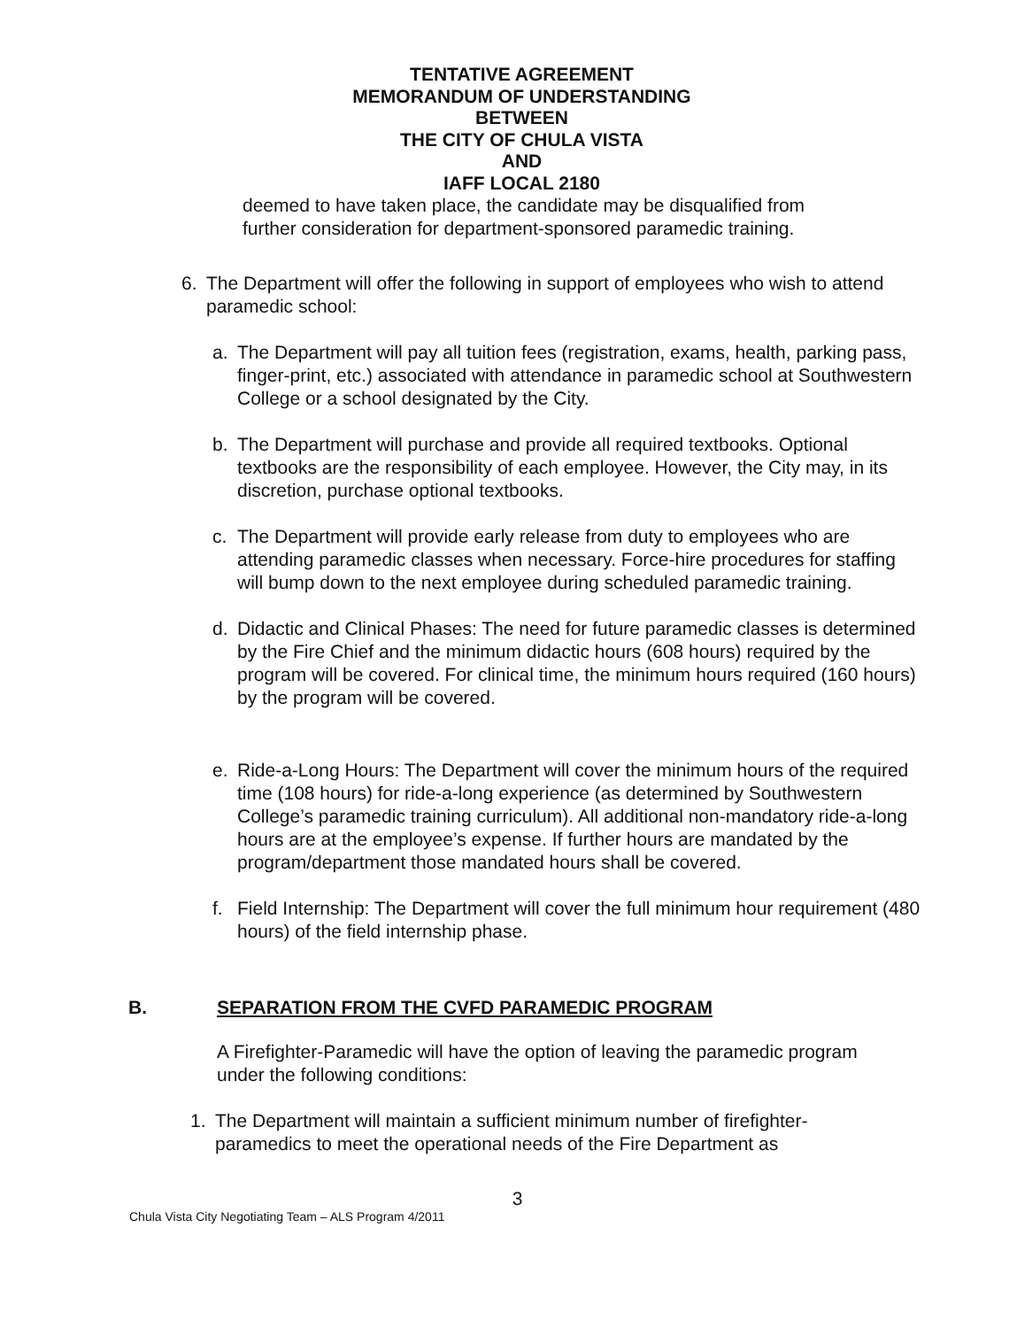TENTATIVE AGREEMENT
MEMORANDUM OF UNDERSTANDING
BETWEEN
THE CITY OF CHULA VISTA
AND
IAFF LOCAL 2180
deemed to have taken place, the candidate may be disqualified from further consideration for department-sponsored paramedic training.
6. The Department will offer the following in support of employees who wish to attend paramedic school:
a. The Department will pay all tuition fees (registration, exams, health, parking pass, finger-print, etc.) associated with attendance in paramedic school at Southwestern College or a school designated by the City.
b. The Department will purchase and provide all required textbooks. Optional textbooks are the responsibility of each employee. However, the City may, in its discretion, purchase optional textbooks.
c. The Department will provide early release from duty to employees who are attending paramedic classes when necessary. Force-hire procedures for staffing will bump down to the next employee during scheduled paramedic training.
d. Didactic and Clinical Phases: The need for future paramedic classes is determined by the Fire Chief and the minimum didactic hours (608 hours) required by the program will be covered. For clinical time, the minimum hours required (160 hours) by the program will be covered.
e. Ride-a-Long Hours: The Department will cover the minimum hours of the required time (108 hours) for ride-a-long experience (as determined by Southwestern College’s paramedic training curriculum). All additional non-mandatory ride-a-long hours are at the employee’s expense. If further hours are mandated by the program/department those mandated hours shall be covered.
f. Field Internship: The Department will cover the full minimum hour requirement (480 hours) of the field internship phase.
B. SEPARATION FROM THE CVFD PARAMEDIC PROGRAM
A Firefighter-Paramedic will have the option of leaving the paramedic program under the following conditions:
1. The Department will maintain a sufficient minimum number of firefighter-paramedics to meet the operational needs of the Fire Department as
3
Chula Vista City Negotiating Team – ALS Program 4/2011